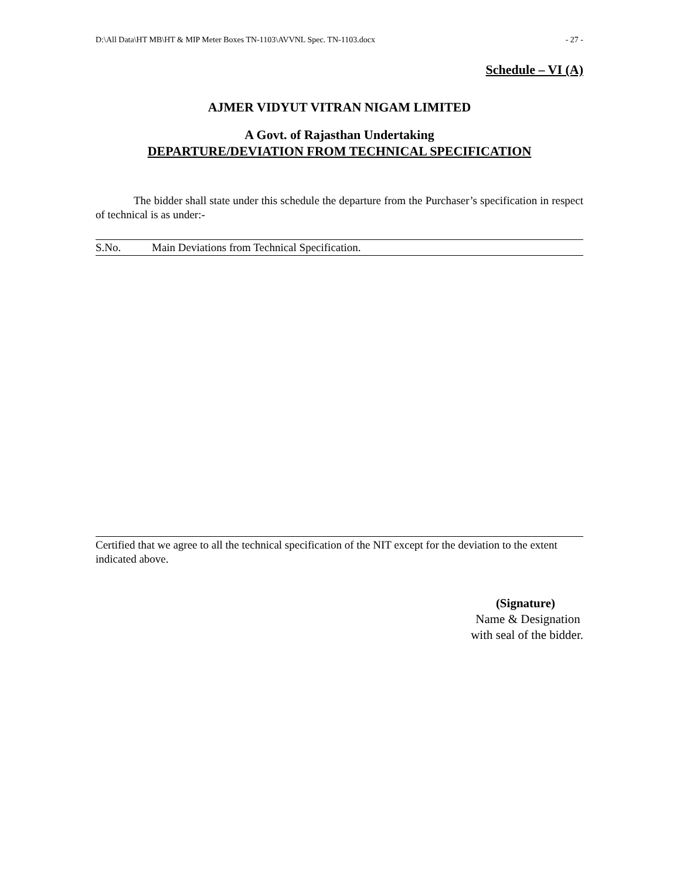D:\All Data\HT MB\HT & MIP Meter Boxes TN-1103\AVVNL Spec. TN-1103.docx - 27 -
Schedule – VI (A)
AJMER VIDYUT VITRAN NIGAM LIMITED
A Govt. of Rajasthan Undertaking
DEPARTURE/DEVIATION FROM TECHNICAL SPECIFICATION
The bidder shall state under this schedule the departure from the Purchaser’s specification in respect of technical is as under:-
| S.No. | Main Deviations from Technical Specification. |
| --- | --- |
Certified that we agree to all the technical specification of the NIT except for the deviation to the extent indicated above.
(Signature)
Name & Designation
with seal of the bidder.